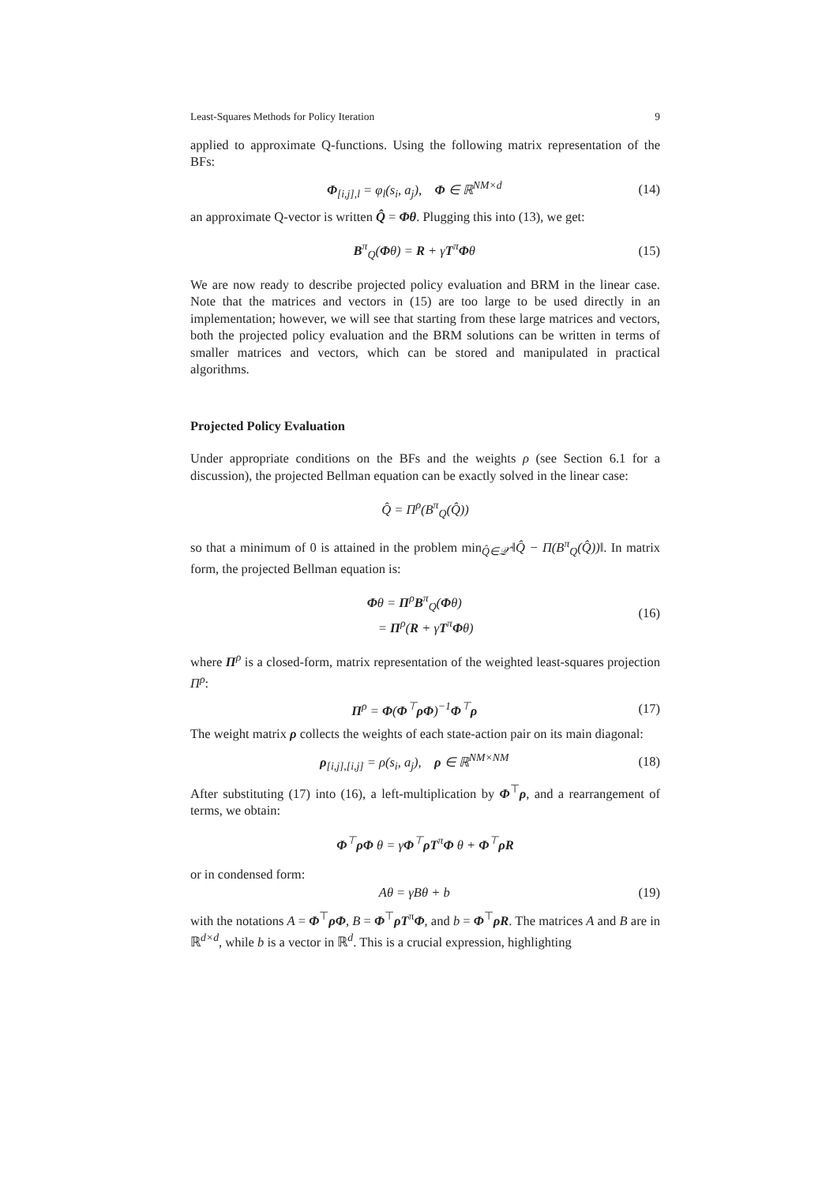Least-Squares Methods for Policy Iteration 9
applied to approximate Q-functions. Using the following matrix representation of the BFs:
Φ<sub>[i,j],l</sub> = φ<sub>l</sub>(s<sub>i</sub>, a<sub>j</sub>), Φ ∈ ℝ<sup>NM×d</sup> (14)
an approximate Q-vector is written Q̂ = Φθ. Plugging this into (13), we get:
B<sup>π</sup><sub>Q</sub>(Φθ) = R + γT<sup>π</sup>Φθ (15)
We are now ready to describe projected policy evaluation and BRM in the linear case. Note that the matrices and vectors in (15) are too large to be used directly in an implementation; however, we will see that starting from these large matrices and vectors, both the projected policy evaluation and the BRM solutions can be written in terms of smaller matrices and vectors, which can be stored and manipulated in practical algorithms.
Projected Policy Evaluation
Under appropriate conditions on the BFs and the weights ρ (see Section 6.1 for a discussion), the projected Bellman equation can be exactly solved in the linear case:
Q̂ = Π<sup>ρ</sup>(B<sup>π</sup><sub>Q</sub>(Q̂))
so that a minimum of 0 is attained in the problem min<sub>Q̂∈𝒬̂</sub> ‖Q̂ − Π(B<sup>π</sup><sub>Q</sub>(Q̂))‖. In matrix form, the projected Bellman equation is:
Φθ = Π<sup>ρ</sup>B<sup>π</sup><sub>Q</sub>(Φθ)
= Π<sup>ρ</sup>(R + γT<sup>π</sup>Φθ) (16)
where Π<sup>ρ</sup> is a closed-form, matrix representation of the weighted least-squares projection Π<sup>ρ</sup>:
Π<sup>ρ</sup> = Φ(Φ<sup>⊤</sup>ρΦ)<sup>−1</sup>Φ<sup>⊤</sup>ρ (17)
The weight matrix ρ collects the weights of each state-action pair on its main diagonal:
ρ<sub>[i,j],[i,j]</sub> = ρ(s<sub>i</sub>, a<sub>j</sub>), ρ ∈ ℝ<sup>NM×NM</sup> (18)
After substituting (17) into (16), a left-multiplication by Φ<sup>⊤</sup>ρ, and a rearrangement of terms, we obtain:
Φ<sup>⊤</sup>ρΦ θ = γΦ<sup>⊤</sup>ρT<sup>π</sup>Φ θ + Φ<sup>⊤</sup>ρR
or in condensed form:
Aθ = γBθ + b (19)
with the notations A = Φ<sup>⊤</sup>ρΦ, B = Φ<sup>⊤</sup>ρT<sup>π</sup>Φ, and b = Φ<sup>⊤</sup>ρR. The matrices A and B are in ℝ<sup>d×d</sup>, while b is a vector in ℝ<sup>d</sup>. This is a crucial expression, highlighting